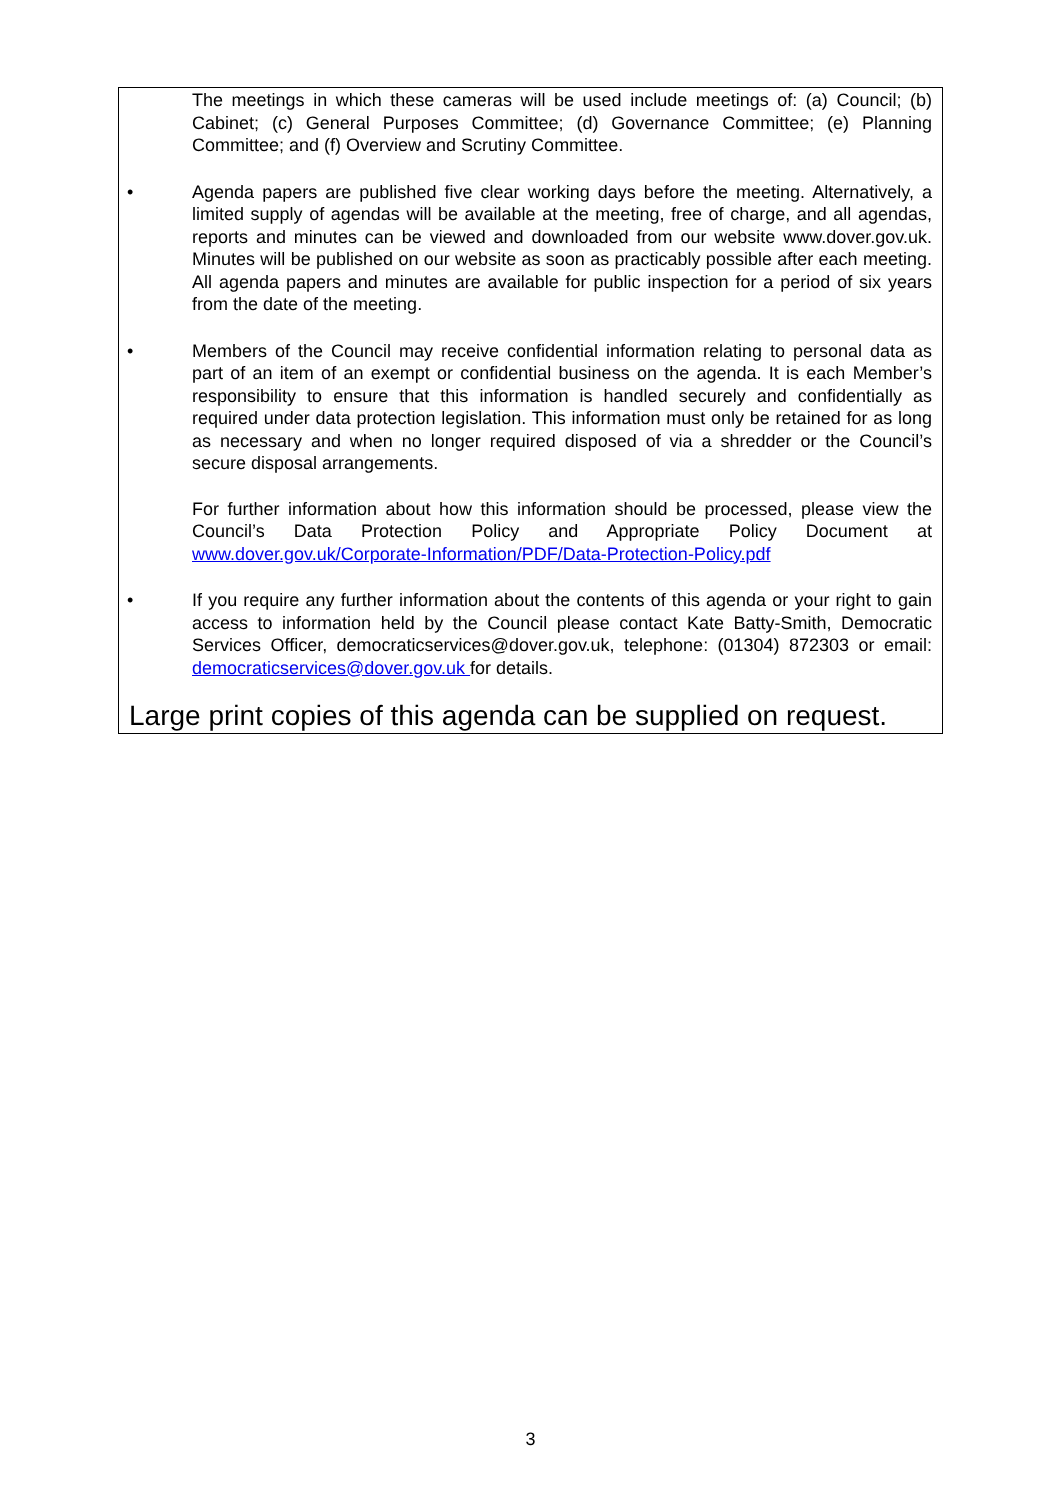The meetings in which these cameras will be used include meetings of: (a) Council; (b) Cabinet; (c) General Purposes Committee; (d) Governance Committee; (e) Planning Committee; and (f) Overview and Scrutiny Committee.
• Agenda papers are published five clear working days before the meeting. Alternatively, a limited supply of agendas will be available at the meeting, free of charge, and all agendas, reports and minutes can be viewed and downloaded from our website www.dover.gov.uk. Minutes will be published on our website as soon as practicably possible after each meeting. All agenda papers and minutes are available for public inspection for a period of six years from the date of the meeting.
• Members of the Council may receive confidential information relating to personal data as part of an item of an exempt or confidential business on the agenda. It is each Member’s responsibility to ensure that this information is handled securely and confidentially as required under data protection legislation. This information must only be retained for as long as necessary and when no longer required disposed of via a shredder or the Council’s secure disposal arrangements.
For further information about how this information should be processed, please view the Council’s Data Protection Policy and Appropriate Policy Document at www.dover.gov.uk/Corporate-Information/PDF/Data-Protection-Policy.pdf
• If you require any further information about the contents of this agenda or your right to gain access to information held by the Council please contact Kate Batty-Smith, Democratic Services Officer, democraticservices@dover.gov.uk, telephone: (01304) 872303 or email: democraticservices@dover.gov.uk for details.
Large print copies of this agenda can be supplied on request.
3